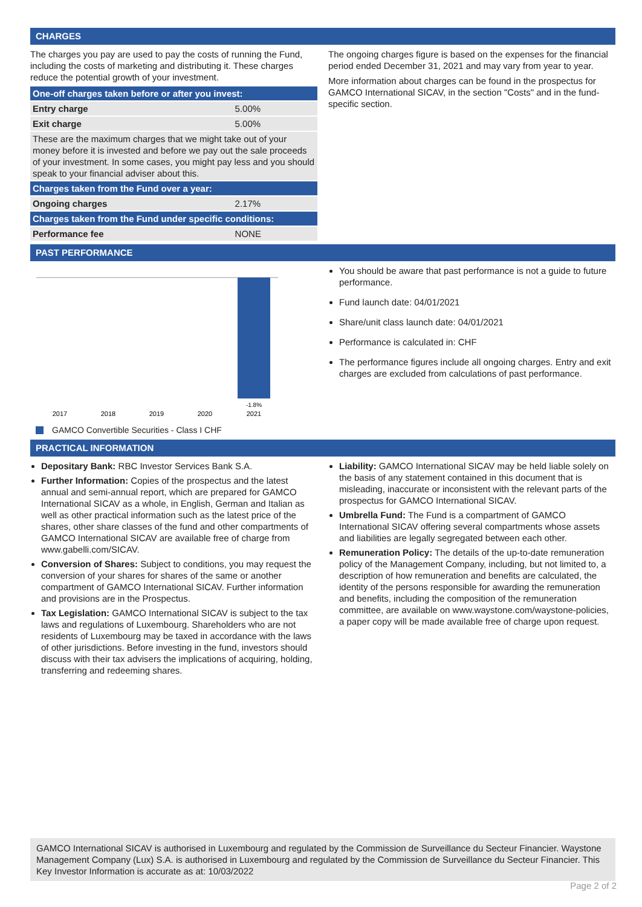CHARGES
The charges you pay are used to pay the costs of running the Fund, including the costs of marketing and distributing it. These charges reduce the potential growth of your investment.
| One-off charges taken before or after you invest: | |
| Entry charge | 5.00% |
| Exit charge | 5.00% |
| These are the maximum charges that we might take out of your money before it is invested and before we pay out the sale proceeds of your investment. In some cases, you might pay less and you should speak to your financial adviser about this. | |
| Charges taken from the Fund over a year: | |
| Ongoing charges | 2.17% |
| Charges taken from the Fund under specific conditions: | |
| Performance fee | NONE |
The ongoing charges figure is based on the expenses for the financial period ended December 31, 2021 and may vary from year to year.
More information about charges can be found in the prospectus for GAMCO International SICAV, in the section "Costs" and in the fund-specific section.
PAST PERFORMANCE
-1.8%
2017
2018
2019
2020
2021
GAMCO Convertible Securities - Class I CHF
You should be aware that past performance is not a guide to future performance.
Fund launch date: 04/01/2021
Share/unit class launch date: 04/01/2021
Performance is calculated in: CHF
The performance figures include all ongoing charges. Entry and exit charges are excluded from calculations of past performance.
PRACTICAL INFORMATION
Depositary Bank: RBC Investor Services Bank S.A.
Further Information: Copies of the prospectus and the latest annual and semi-annual report, which are prepared for GAMCO International SICAV as a whole, in English, German and Italian as well as other practical information such as the latest price of the shares, other share classes of the fund and other compartments of GAMCO International SICAV are available free of charge from www.gabelli.com/SICAV.
Conversion of Shares: Subject to conditions, you may request the conversion of your shares for shares of the same or another compartment of GAMCO International SICAV. Further information and provisions are in the Prospectus.
Tax Legislation: GAMCO International SICAV is subject to the tax laws and regulations of Luxembourg. Shareholders who are not residents of Luxembourg may be taxed in accordance with the laws of other jurisdictions. Before investing in the fund, investors should discuss with their tax advisers the implications of acquiring, holding, transferring and redeeming shares.
Liability: GAMCO International SICAV may be held liable solely on the basis of any statement contained in this document that is misleading, inaccurate or inconsistent with the relevant parts of the prospectus for GAMCO International SICAV.
Umbrella Fund: The Fund is a compartment of GAMCO International SICAV offering several compartments whose assets and liabilities are legally segregated between each other.
Remuneration Policy: The details of the up-to-date remuneration policy of the Management Company, including, but not limited to, a description of how remuneration and benefits are calculated, the identity of the persons responsible for awarding the remuneration and benefits, including the composition of the remuneration committee, are available on www.waystone.com/waystone-policies, a paper copy will be made available free of charge upon request.
GAMCO International SICAV is authorised in Luxembourg and regulated by the Commission de Surveillance du Secteur Financier. Waystone Management Company (Lux) S.A. is authorised in Luxembourg and regulated by the Commission de Surveillance du Secteur Financier. This Key Investor Information is accurate as at: 10/03/2022
Page 2 of 2